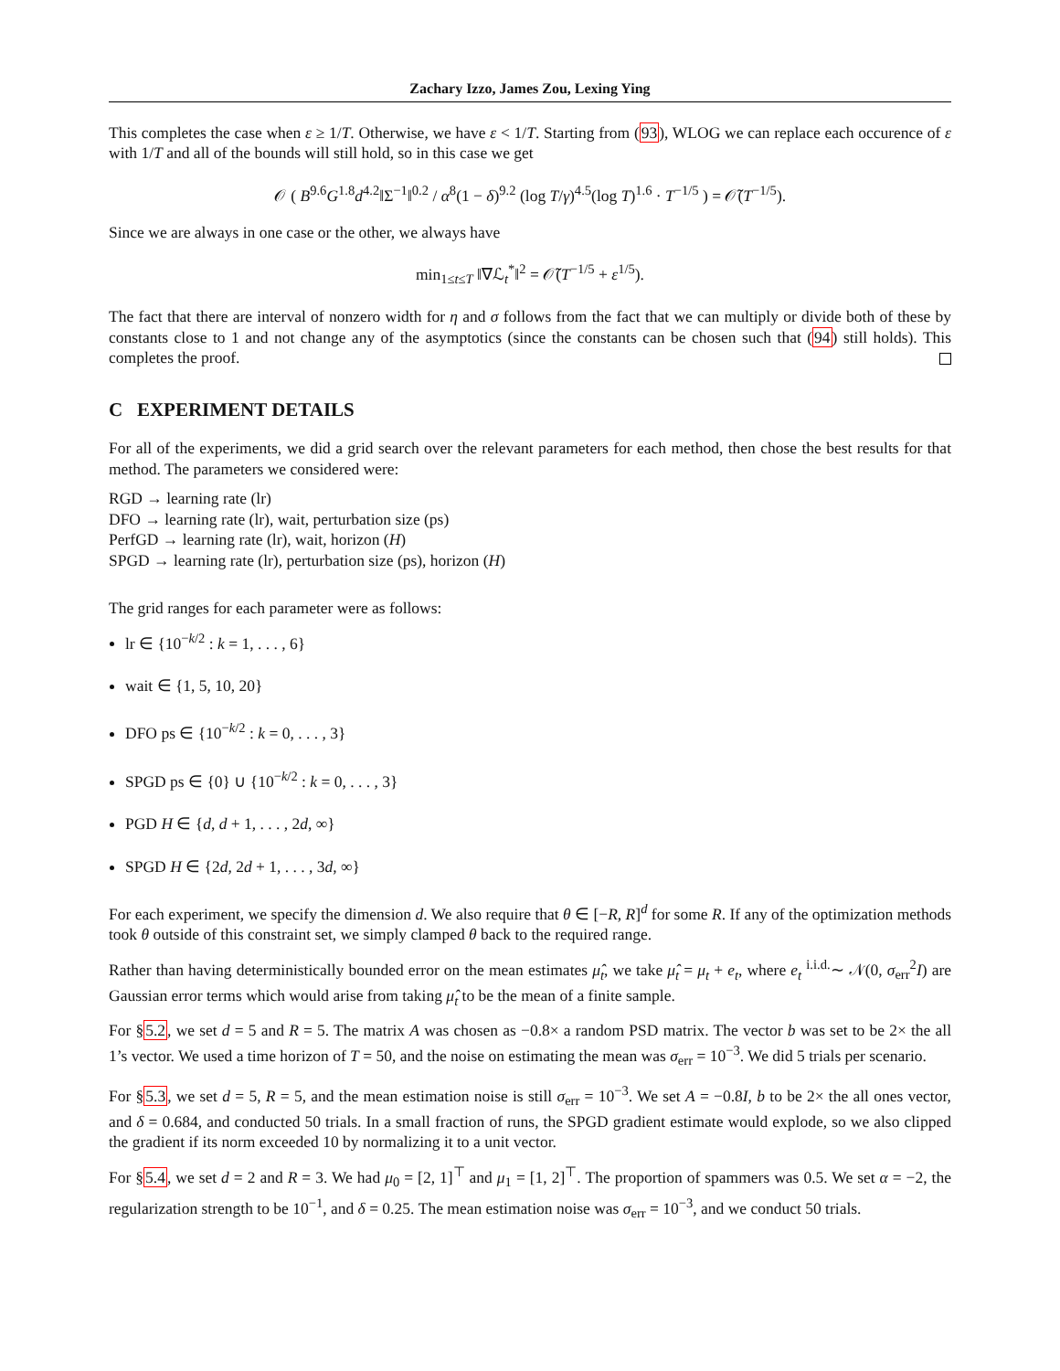Zachary Izzo, James Zou, Lexing Ying
This completes the case when ε ≥ 1/T. Otherwise, we have ε < 1/T. Starting from (93), WLOG we can replace each occurence of ε with 1/T and all of the bounds will still hold, so in this case we get
𝒪 ( B<sup>9.6</sup>G<sup>1.8</sup>d<sup>4.2</sup>‖Σ<sup>−1</sup>‖<sup>0.2</sup> / α<sup>8</sup>(1 − δ)<sup>9.2</sup> (log T/γ)<sup>4.5</sup>(log T)<sup>1.6</sup> · T<sup>−1/5</sup> ) = 𝒪̃(T<sup>−1/5</sup>).
Since we are always in one case or the other, we always have
min<sub>1≤t≤T</sub> ‖∇ℒ<sub>t</sub><sup>*</sup>‖<sup>2</sup> = 𝒪̃(T<sup>−1/5</sup> + ε<sup>1/5</sup>).
The fact that there are interval of nonzero width for η and σ follows from the fact that we can multiply or divide both of these by constants close to 1 and not change any of the asymptotics (since the constants can be chosen such that (94) still holds). This completes the proof.
C EXPERIMENT DETAILS
For all of the experiments, we did a grid search over the relevant parameters for each method, then chose the best results for that method. The parameters we considered were:
RGD → learning rate (lr)
DFO → learning rate (lr), wait, perturbation size (ps)
PerfGD → learning rate (lr), wait, horizon (H)
SPGD → learning rate (lr), perturbation size (ps), horizon (H)
The grid ranges for each parameter were as follows:
lr ∈ {10<sup>−k/2</sup> : k = 1, . . . , 6}
wait ∈ {1, 5, 10, 20}
DFO ps ∈ {10<sup>−k/2</sup> : k = 0, . . . , 3}
SPGD ps ∈ {0} ∪ {10<sup>−k/2</sup> : k = 0, . . . , 3}
PGD H ∈ {d, d + 1, . . . , 2d, ∞}
SPGD H ∈ {2d, 2d + 1, . . . , 3d, ∞}
For each experiment, we specify the dimension d. We also require that θ ∈ [−R, R]<sup>d</sup> for some R. If any of the optimization methods took θ outside of this constraint set, we simply clamped θ back to the required range.
Rather than having deterministically bounded error on the mean estimates μ̂<sub>t</sub>, we take μ̂<sub>t</sub> = μ<sub>t</sub> + e<sub>t</sub>, where e<sub>t</sub> <sup>i.i.d.</sup>∼ 𝒩(0, σ<sub>err</sub><sup>2</sup>I) are Gaussian error terms which would arise from taking μ̂<sub>t</sub> to be the mean of a finite sample.
For §5.2, we set d = 5 and R = 5. The matrix A was chosen as −0.8× a random PSD matrix. The vector b was set to be 2× the all 1’s vector. We used a time horizon of T = 50, and the noise on estimating the mean was σ<sub>err</sub> = 10<sup>−3</sup>. We did 5 trials per scenario.
For §5.3, we set d = 5, R = 5, and the mean estimation noise is still σ<sub>err</sub> = 10<sup>−3</sup>. We set A = −0.8I, b to be 2× the all ones vector, and δ = 0.684, and conducted 50 trials. In a small fraction of runs, the SPGD gradient estimate would explode, so we also clipped the gradient if its norm exceeded 10 by normalizing it to a unit vector.
For §5.4, we set d = 2 and R = 3. We had μ<sub>0</sub> = [2, 1]<sup>⊤</sup> and μ<sub>1</sub> = [1, 2]<sup>⊤</sup>. The proportion of spammers was 0.5. We set α = −2, the regularization strength to be 10<sup>−1</sup>, and δ = 0.25. The mean estimation noise was σ<sub>err</sub> = 10<sup>−3</sup>, and we conduct 50 trials.